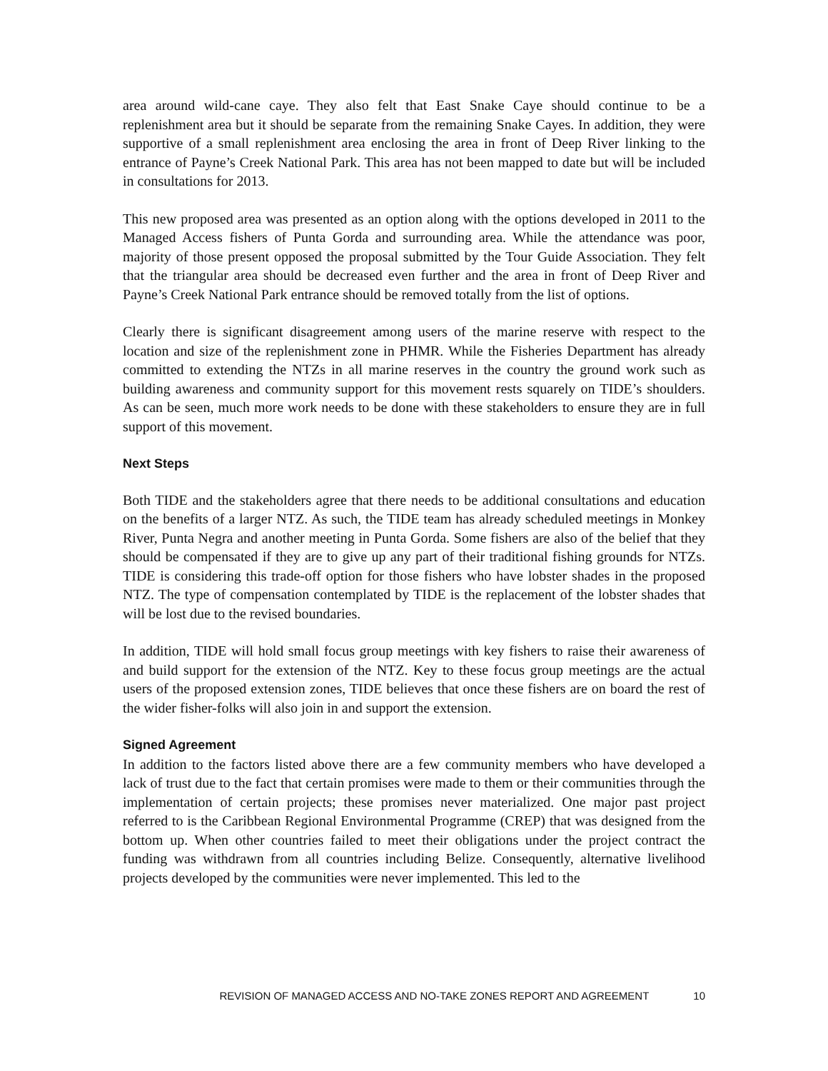area around wild-cane caye. They also felt that East Snake Caye should continue to be a replenishment area but it should be separate from the remaining Snake Cayes. In addition, they were supportive of a small replenishment area enclosing the area in front of Deep River linking to the entrance of Payne’s Creek National Park. This area has not been mapped to date but will be included in consultations for 2013.
This new proposed area was presented as an option along with the options developed in 2011 to the Managed Access fishers of Punta Gorda and surrounding area. While the attendance was poor, majority of those present opposed the proposal submitted by the Tour Guide Association. They felt that the triangular area should be decreased even further and the area in front of Deep River and Payne’s Creek National Park entrance should be removed totally from the list of options.
Clearly there is significant disagreement among users of the marine reserve with respect to the location and size of the replenishment zone in PHMR. While the Fisheries Department has already committed to extending the NTZs in all marine reserves in the country the ground work such as building awareness and community support for this movement rests squarely on TIDE’s shoulders. As can be seen, much more work needs to be done with these stakeholders to ensure they are in full support of this movement.
Next Steps
Both TIDE and the stakeholders agree that there needs to be additional consultations and education on the benefits of a larger NTZ. As such, the TIDE team has already scheduled meetings in Monkey River, Punta Negra and another meeting in Punta Gorda. Some fishers are also of the belief that they should be compensated if they are to give up any part of their traditional fishing grounds for NTZs. TIDE is considering this trade-off option for those fishers who have lobster shades in the proposed NTZ. The type of compensation contemplated by TIDE is the replacement of the lobster shades that will be lost due to the revised boundaries.
In addition, TIDE will hold small focus group meetings with key fishers to raise their awareness of and build support for the extension of the NTZ. Key to these focus group meetings are the actual users of the proposed extension zones, TIDE believes that once these fishers are on board the rest of the wider fisher-folks will also join in and support the extension.
Signed Agreement
In addition to the factors listed above there are a few community members who have developed a lack of trust due to the fact that certain promises were made to them or their communities through the implementation of certain projects; these promises never materialized. One major past project referred to is the Caribbean Regional Environmental Programme (CREP) that was designed from the bottom up. When other countries failed to meet their obligations under the project contract the funding was withdrawn from all countries including Belize. Consequently, alternative livelihood projects developed by the communities were never implemented. This led to the
REVISION OF MANAGED ACCESS AND NO-TAKE ZONES REPORT AND AGREEMENT 10